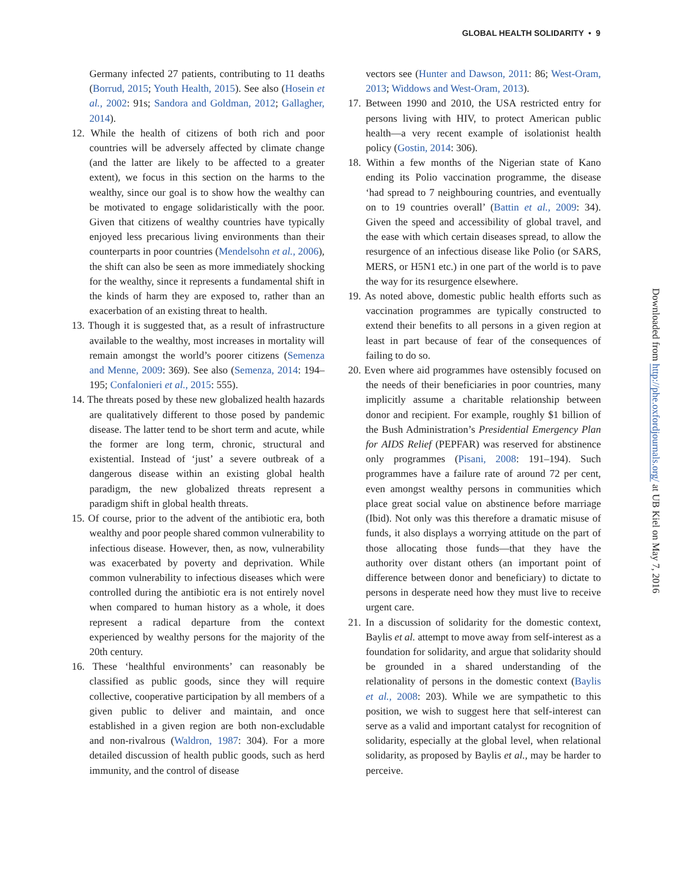GLOBAL HEALTH SOLIDARITY • 9
Germany infected 27 patients, contributing to 11 deaths (Borrud, 2015; Youth Health, 2015). See also (Hosein et al., 2002: 91s; Sandora and Goldman, 2012; Gallagher, 2014).
12. While the health of citizens of both rich and poor countries will be adversely affected by climate change (and the latter are likely to be affected to a greater extent), we focus in this section on the harms to the wealthy, since our goal is to show how the wealthy can be motivated to engage solidaristically with the poor. Given that citizens of wealthy countries have typically enjoyed less precarious living environments than their counterparts in poor countries (Mendelsohn et al., 2006), the shift can also be seen as more immediately shocking for the wealthy, since it represents a fundamental shift in the kinds of harm they are exposed to, rather than an exacerbation of an existing threat to health.
13. Though it is suggested that, as a result of infrastructure available to the wealthy, most increases in mortality will remain amongst the world’s poorer citizens (Semenza and Menne, 2009: 369). See also (Semenza, 2014: 194–195; Confalonieri et al., 2015: 555).
14. The threats posed by these new globalized health hazards are qualitatively different to those posed by pandemic disease. The latter tend to be short term and acute, while the former are long term, chronic, structural and existential. Instead of ‘just’ a severe outbreak of a dangerous disease within an existing global health paradigm, the new globalized threats represent a paradigm shift in global health threats.
15. Of course, prior to the advent of the antibiotic era, both wealthy and poor people shared common vulnerability to infectious disease. However, then, as now, vulnerability was exacerbated by poverty and deprivation. While common vulnerability to infectious diseases which were controlled during the antibiotic era is not entirely novel when compared to human history as a whole, it does represent a radical departure from the context experienced by wealthy persons for the majority of the 20th century.
16. These ‘healthful environments’ can reasonably be classified as public goods, since they will require collective, cooperative participation by all members of a given public to deliver and maintain, and once established in a given region are both non-excludable and non-rivalrous (Waldron, 1987: 304). For a more detailed discussion of health public goods, such as herd immunity, and the control of disease
vectors see (Hunter and Dawson, 2011: 86; West-Oram, 2013; Widdows and West-Oram, 2013).
17. Between 1990 and 2010, the USA restricted entry for persons living with HIV, to protect American public health—a very recent example of isolationist health policy (Gostin, 2014: 306).
18. Within a few months of the Nigerian state of Kano ending its Polio vaccination programme, the disease ‘had spread to 7 neighbouring countries, and eventually on to 19 countries overall’ (Battin et al., 2009: 34). Given the speed and accessibility of global travel, and the ease with which certain diseases spread, to allow the resurgence of an infectious disease like Polio (or SARS, MERS, or H5N1 etc.) in one part of the world is to pave the way for its resurgence elsewhere.
19. As noted above, domestic public health efforts such as vaccination programmes are typically constructed to extend their benefits to all persons in a given region at least in part because of fear of the consequences of failing to do so.
20. Even where aid programmes have ostensibly focused on the needs of their beneficiaries in poor countries, many implicitly assume a charitable relationship between donor and recipient. For example, roughly $1 billion of the Bush Administration’s Presidential Emergency Plan for AIDS Relief (PEPFAR) was reserved for abstinence only programmes (Pisani, 2008: 191–194). Such programmes have a failure rate of around 72 per cent, even amongst wealthy persons in communities which place great social value on abstinence before marriage (Ibid). Not only was this therefore a dramatic misuse of funds, it also displays a worrying attitude on the part of those allocating those funds—that they have the authority over distant others (an important point of difference between donor and beneficiary) to dictate to persons in desperate need how they must live to receive urgent care.
21. In a discussion of solidarity for the domestic context, Baylis et al. attempt to move away from self-interest as a foundation for solidarity, and argue that solidarity should be grounded in a shared understanding of the relationality of persons in the domestic context (Baylis et al., 2008: 203). While we are sympathetic to this position, we wish to suggest here that self-interest can serve as a valid and important catalyst for recognition of solidarity, especially at the global level, when relational solidarity, as proposed by Baylis et al., may be harder to perceive.
Downloaded from http://phe.oxfordjournals.org/ at UB Kiel on May 7, 2016